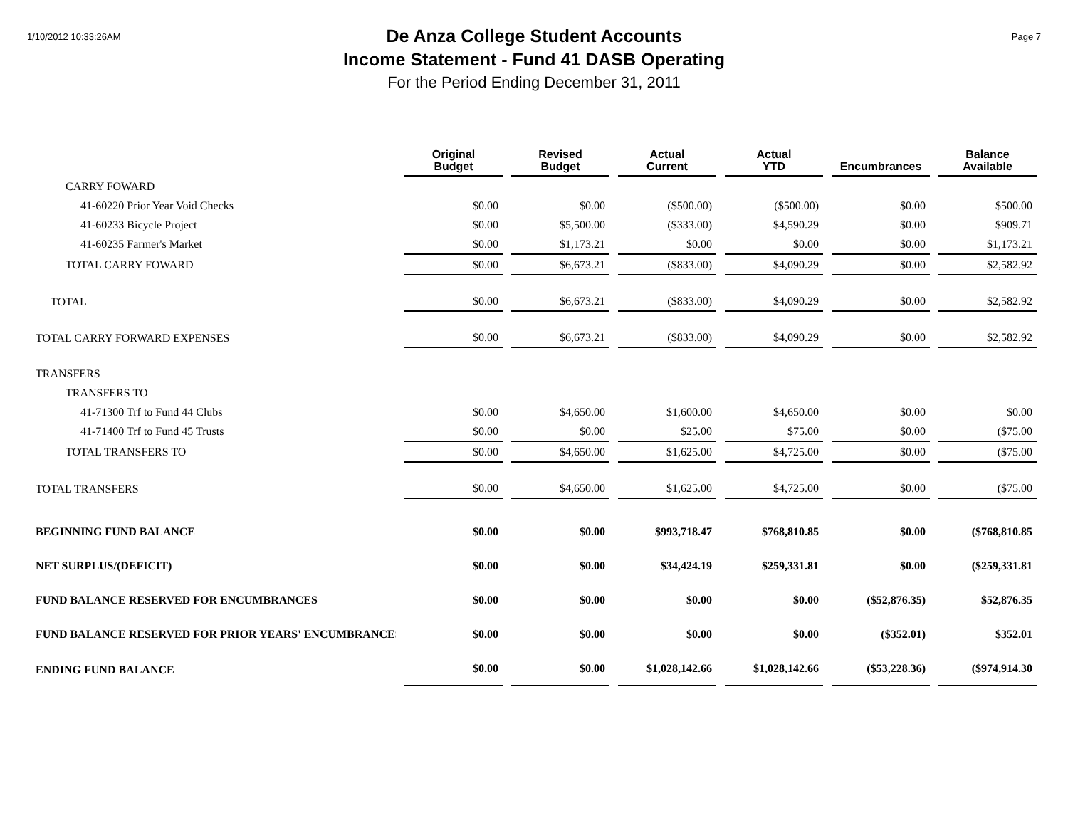1/10/2012 10:33:26AM
De Anza College Student Accounts
Income Statement - Fund 41 DASB Operating
For the Period Ending December 31, 2011
Page 7
| | Original Budget | Revised Budget | Actual Current | Actual YTD | Encumbrances | Balance Available |
| --- | --- | --- | --- | --- | --- | --- |
| CARRY FOWARD | | | | | | |
| 41-60220 Prior Year Void Checks | $0.00 | $0.00 | ($500.00) | ($500.00) | $0.00 | $500.00 |
| 41-60233 Bicycle Project | $0.00 | $5,500.00 | ($333.00) | $4,590.29 | $0.00 | $909.71 |
| 41-60235 Farmer's Market | $0.00 | $1,173.21 | $0.00 | $0.00 | $0.00 | $1,173.21 |
| TOTAL CARRY FOWARD | $0.00 | $6,673.21 | ($833.00) | $4,090.29 | $0.00 | $2,582.92 |
| TOTAL | $0.00 | $6,673.21 | ($833.00) | $4,090.29 | $0.00 | $2,582.92 |
| TOTAL CARRY FORWARD EXPENSES | $0.00 | $6,673.21 | ($833.00) | $4,090.29 | $0.00 | $2,582.92 |
| TRANSFERS | | | | | | |
| TRANSFERS TO | | | | | | |
| 41-71300 Trf to Fund 44 Clubs | $0.00 | $4,650.00 | $1,600.00 | $4,650.00 | $0.00 | $0.00 |
| 41-71400 Trf to Fund 45 Trusts | $0.00 | $0.00 | $25.00 | $75.00 | $0.00 | ($75.00 |
| TOTAL TRANSFERS TO | $0.00 | $4,650.00 | $1,625.00 | $4,725.00 | $0.00 | ($75.00 |
| TOTAL TRANSFERS | $0.00 | $4,650.00 | $1,625.00 | $4,725.00 | $0.00 | ($75.00 |
| BEGINNING FUND BALANCE | $0.00 | $0.00 | $993,718.47 | $768,810.85 | $0.00 | ($768,810.85 |
| NET SURPLUS/(DEFICIT) | $0.00 | $0.00 | $34,424.19 | $259,331.81 | $0.00 | ($259,331.81 |
| FUND BALANCE RESERVED FOR ENCUMBRANCES | $0.00 | $0.00 | $0.00 | $0.00 | ($52,876.35) | $52,876.35 |
| FUND BALANCE RESERVED FOR PRIOR YEARS' ENCUMBRANCES | $0.00 | $0.00 | $0.00 | $0.00 | ($352.01) | $352.01 |
| ENDING FUND BALANCE | $0.00 | $0.00 | $1,028,142.66 | $1,028,142.66 | ($53,228.36) | ($974,914.30 |